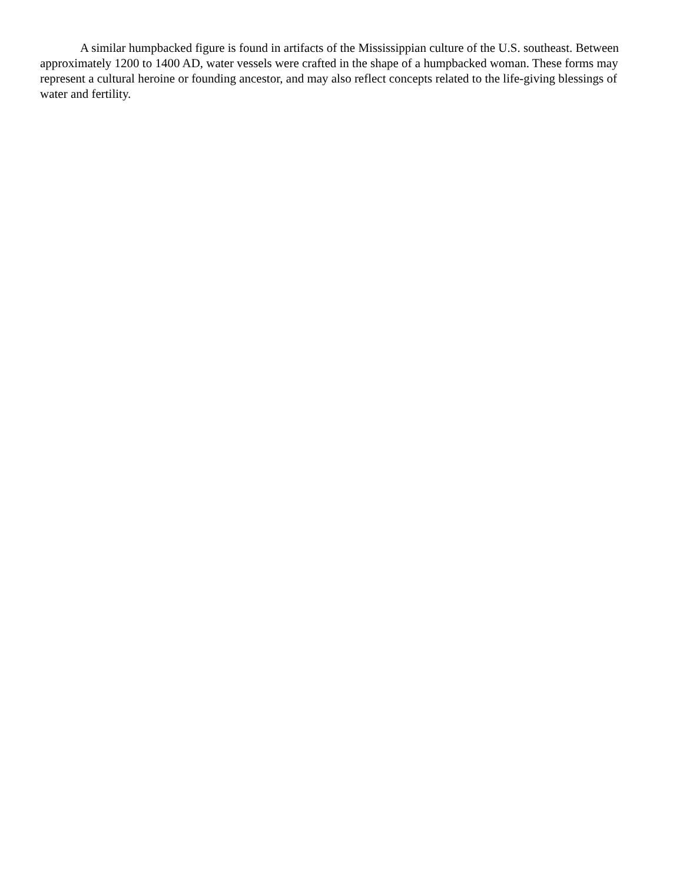A similar humpbacked figure is found in artifacts of the Mississippian culture of the U.S. southeast. Between approximately 1200 to 1400 AD, water vessels were crafted in the shape of a humpbacked woman. These forms may represent a cultural heroine or founding ancestor, and may also reflect concepts related to the life-giving blessings of water and fertility.